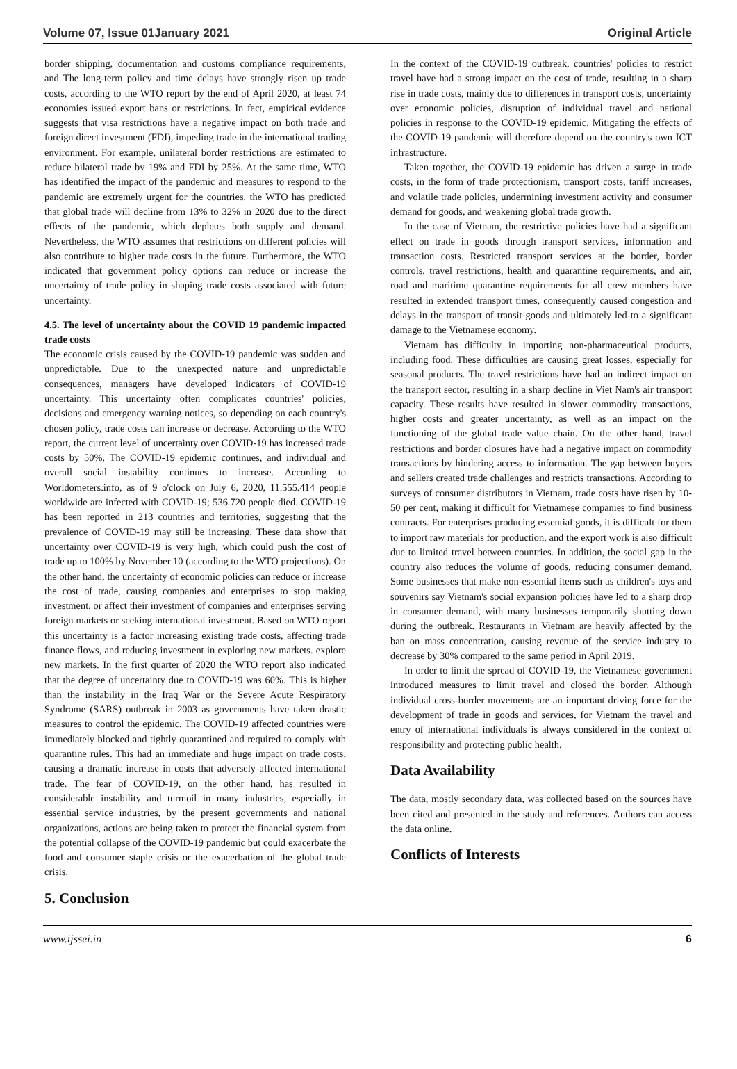Volume 07, Issue 01January 2021 Original Article
border shipping, documentation and customs compliance requirements, and The long-term policy and time delays have strongly risen up trade costs, according to the WTO report by the end of April 2020, at least 74 economies issued export bans or restrictions. In fact, empirical evidence suggests that visa restrictions have a negative impact on both trade and foreign direct investment (FDI), impeding trade in the international trading environment. For example, unilateral border restrictions are estimated to reduce bilateral trade by 19% and FDI by 25%. At the same time, WTO has identified the impact of the pandemic and measures to respond to the pandemic are extremely urgent for the countries. the WTO has predicted that global trade will decline from 13% to 32% in 2020 due to the direct effects of the pandemic, which depletes both supply and demand. Nevertheless, the WTO assumes that restrictions on different policies will also contribute to higher trade costs in the future. Furthermore, the WTO indicated that government policy options can reduce or increase the uncertainty of trade policy in shaping trade costs associated with future uncertainty.
4.5. The level of uncertainty about the COVID 19 pandemic impacted trade costs
The economic crisis caused by the COVID-19 pandemic was sudden and unpredictable. Due to the unexpected nature and unpredictable consequences, managers have developed indicators of COVID-19 uncertainty. This uncertainty often complicates countries' policies, decisions and emergency warning notices, so depending on each country's chosen policy, trade costs can increase or decrease. According to the WTO report, the current level of uncertainty over COVID-19 has increased trade costs by 50%. The COVID-19 epidemic continues, and individual and overall social instability continues to increase. According to Worldometers.info, as of 9 o'clock on July 6, 2020, 11.555.414 people worldwide are infected with COVID-19; 536.720 people died. COVID-19 has been reported in 213 countries and territories, suggesting that the prevalence of COVID-19 may still be increasing. These data show that uncertainty over COVID-19 is very high, which could push the cost of trade up to 100% by November 10 (according to the WTO projections). On the other hand, the uncertainty of economic policies can reduce or increase the cost of trade, causing companies and enterprises to stop making investment, or affect their investment of companies and enterprises serving foreign markets or seeking international investment. Based on WTO report this uncertainty is a factor increasing existing trade costs, affecting trade finance flows, and reducing investment in exploring new markets. explore new markets. In the first quarter of 2020 the WTO report also indicated that the degree of uncertainty due to COVID-19 was 60%. This is higher than the instability in the Iraq War or the Severe Acute Respiratory Syndrome (SARS) outbreak in 2003 as governments have taken drastic measures to control the epidemic. The COVID-19 affected countries were immediately blocked and tightly quarantined and required to comply with quarantine rules. This had an immediate and huge impact on trade costs, causing a dramatic increase in costs that adversely affected international trade. The fear of COVID-19, on the other hand, has resulted in considerable instability and turmoil in many industries, especially in essential service industries, by the present governments and national organizations, actions are being taken to protect the financial system from the potential collapse of the COVID-19 pandemic but could exacerbate the food and consumer staple crisis or the exacerbation of the global trade crisis.
5. Conclusion
In the context of the COVID-19 outbreak, countries' policies to restrict travel have had a strong impact on the cost of trade, resulting in a sharp rise in trade costs, mainly due to differences in transport costs, uncertainty over economic policies, disruption of individual travel and national policies in response to the COVID-19 epidemic. Mitigating the effects of the COVID-19 pandemic will therefore depend on the country's own ICT infrastructure.
Taken together, the COVID-19 epidemic has driven a surge in trade costs, in the form of trade protectionism, transport costs, tariff increases, and volatile trade policies, undermining investment activity and consumer demand for goods, and weakening global trade growth.
In the case of Vietnam, the restrictive policies have had a significant effect on trade in goods through transport services, information and transaction costs. Restricted transport services at the border, border controls, travel restrictions, health and quarantine requirements, and air, road and maritime quarantine requirements for all crew members have resulted in extended transport times, consequently caused congestion and delays in the transport of transit goods and ultimately led to a significant damage to the Vietnamese economy.
Vietnam has difficulty in importing non-pharmaceutical products, including food. These difficulties are causing great losses, especially for seasonal products. The travel restrictions have had an indirect impact on the transport sector, resulting in a sharp decline in Viet Nam's air transport capacity. These results have resulted in slower commodity transactions, higher costs and greater uncertainty, as well as an impact on the functioning of the global trade value chain. On the other hand, travel restrictions and border closures have had a negative impact on commodity transactions by hindering access to information. The gap between buyers and sellers created trade challenges and restricts transactions. According to surveys of consumer distributors in Vietnam, trade costs have risen by 10-50 per cent, making it difficult for Vietnamese companies to find business contracts. For enterprises producing essential goods, it is difficult for them to import raw materials for production, and the export work is also difficult due to limited travel between countries. In addition, the social gap in the country also reduces the volume of goods, reducing consumer demand. Some businesses that make non-essential items such as children's toys and souvenirs say Vietnam's social expansion policies have led to a sharp drop in consumer demand, with many businesses temporarily shutting down during the outbreak. Restaurants in Vietnam are heavily affected by the ban on mass concentration, causing revenue of the service industry to decrease by 30% compared to the same period in April 2019.
In order to limit the spread of COVID-19, the Vietnamese government introduced measures to limit travel and closed the border. Although individual cross-border movements are an important driving force for the development of trade in goods and services, for Vietnam the travel and entry of international individuals is always considered in the context of responsibility and protecting public health.
Data Availability
The data, mostly secondary data, was collected based on the sources have been cited and presented in the study and references. Authors can access the data online.
Conflicts of Interests
www.ijssei.in 6